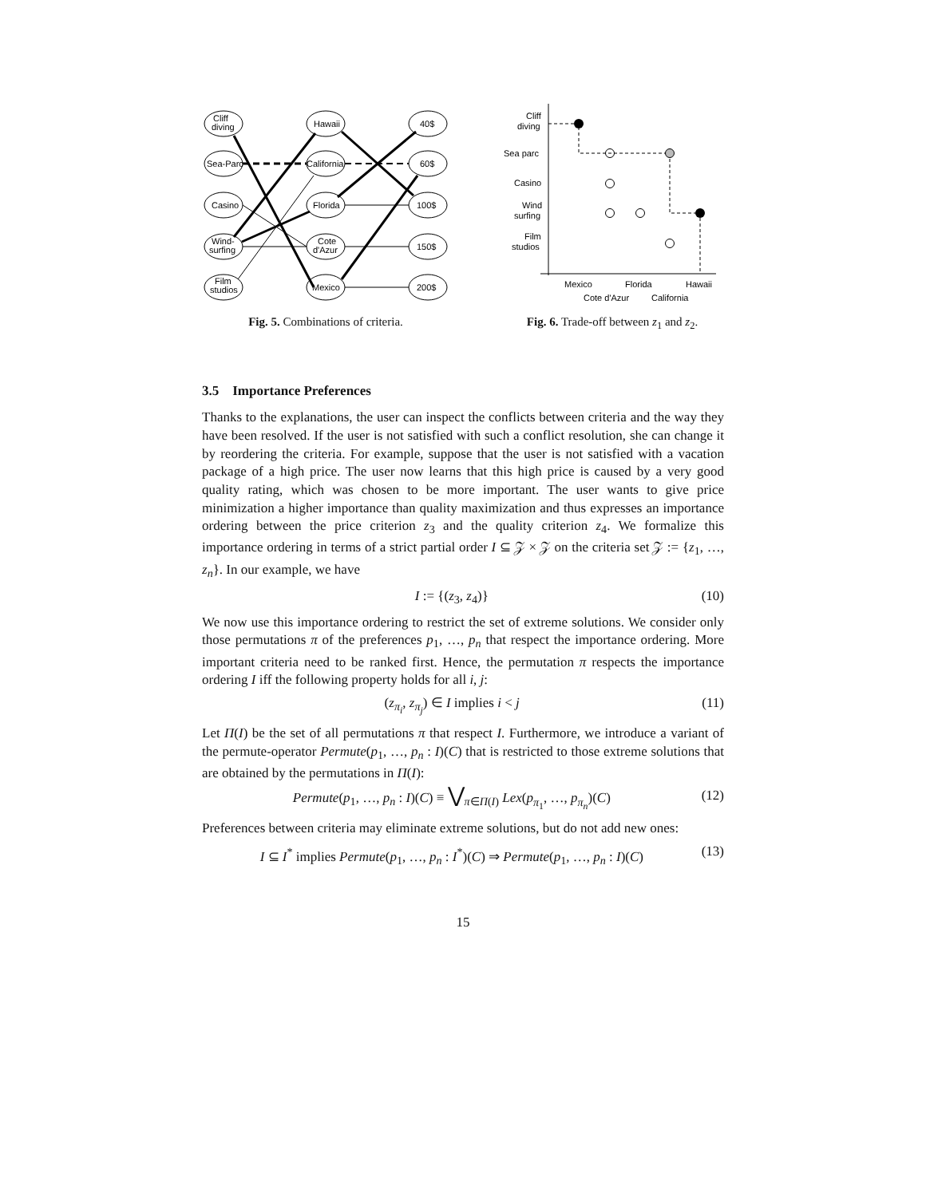Cliff
diving
Sea-Parc
Casino
Wind-
surfing
Film
studios
Hawaii
California
Florida
Cote
d'Azur
Mexico
40$
60$
100$
150$
200$
Fig. 5. Combinations of criteria.
Cliff
diving
Sea parc
Casino
Wind
surfing
Film
studios
Mexico
Florida
Hawaii
Cote d'Azur
California
Fig. 6. Trade-off between z<sub>1</sub> and z<sub>2</sub>.
3.5 Importance Preferences
Thanks to the explanations, the user can inspect the conflicts between criteria and the way they have been resolved. If the user is not satisfied with such a conflict resolution, she can change it by reordering the criteria. For example, suppose that the user is not satisfied with a vacation package of a high price. The user now learns that this high price is caused by a very good quality rating, which was chosen to be more important. The user wants to give price minimization a higher importance than quality maximization and thus expresses an importance ordering between the price criterion z<sub>3</sub> and the quality criterion z<sub>4</sub>. We formalize this importance ordering in terms of a strict partial order I ⊆ 𝒵 × 𝒵 on the criteria set 𝒵 := {z<sub>1</sub>, …, z<sub>n</sub>}. In our example, we have
I := {(z<sub>3</sub>, z<sub>4</sub>)} (10)
We now use this importance ordering to restrict the set of extreme solutions. We consider only those permutations π of the preferences p<sub>1</sub>, …, p<sub>n</sub> that respect the importance ordering. More important criteria need to be ranked first. Hence, the permutation π respects the importance ordering I iff the following property holds for all i, j:
(z<sub>π<sub>i</sub></sub>, z<sub>π<sub>j</sub></sub>) ∈ I implies i < j (11)
Let Π(I) be the set of all permutations π that respect I. Furthermore, we introduce a variant of the permute-operator Permute(p<sub>1</sub>, …, p<sub>n</sub> : I)(C) that is restricted to those extreme solutions that are obtained by the permutations in Π(I):
Permute(p<sub>1</sub>, …, p<sub>n</sub> : I)(C) ≡ ⋁<sub>π∈Π(I)</sub> Lex(p<sub>π<sub>1</sub></sub>, …, p<sub>π<sub>n</sub></sub>)(C) (12)
Preferences between criteria may eliminate extreme solutions, but do not add new ones:
I ⊆ I<sup>*</sup> implies Permute(p<sub>1</sub>, …, p<sub>n</sub> : I<sup>*</sup>)(C) ⇒ Permute(p<sub>1</sub>, …, p<sub>n</sub> : I)(C) (13)
15